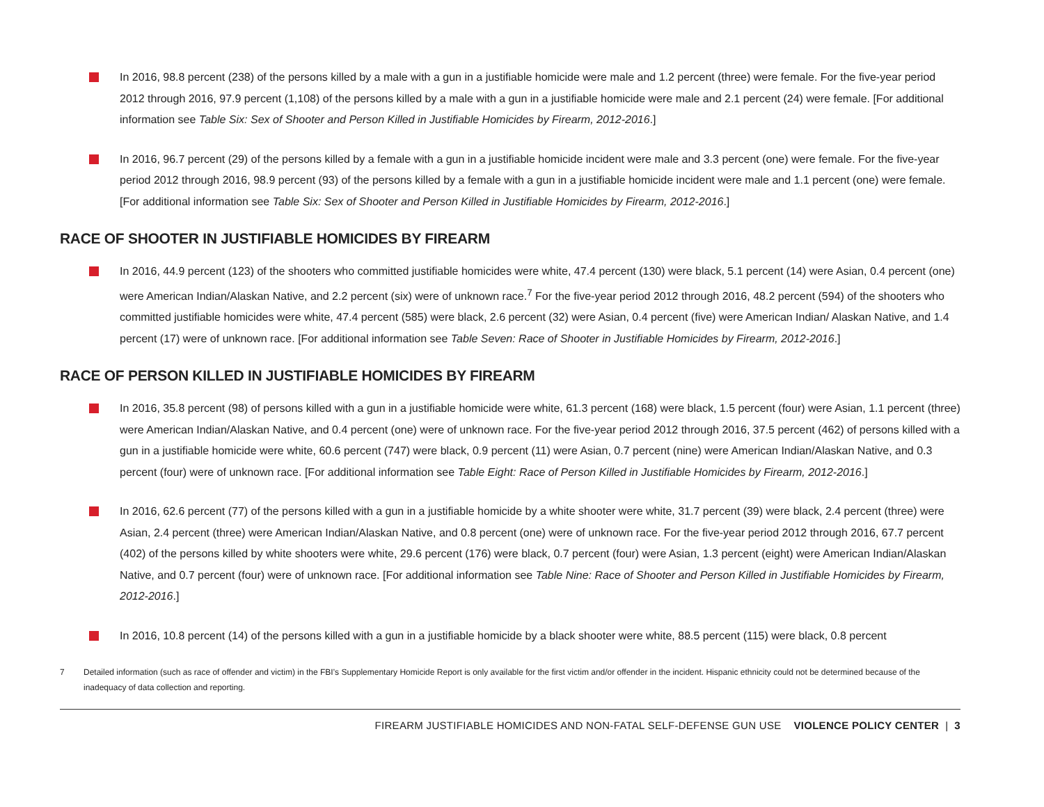In 2016, 98.8 percent (238) of the persons killed by a male with a gun in a justifiable homicide were male and 1.2 percent (three) were female. For the five-year period 2012 through 2016, 97.9 percent (1,108) of the persons killed by a male with a gun in a justifiable homicide were male and 2.1 percent (24) were female. [For additional information see Table Six: Sex of Shooter and Person Killed in Justifiable Homicides by Firearm, 2012-2016.]
In 2016, 96.7 percent (29) of the persons killed by a female with a gun in a justifiable homicide incident were male and 3.3 percent (one) were female. For the five-year period 2012 through 2016, 98.9 percent (93) of the persons killed by a female with a gun in a justifiable homicide incident were male and 1.1 percent (one) were female. [For additional information see Table Six: Sex of Shooter and Person Killed in Justifiable Homicides by Firearm, 2012-2016.]
RACE OF SHOOTER IN JUSTIFIABLE HOMICIDES BY FIREARM
In 2016, 44.9 percent (123) of the shooters who committed justifiable homicides were white, 47.4 percent (130) were black, 5.1 percent (14) were Asian, 0.4 percent (one) were American Indian/Alaskan Native, and 2.2 percent (six) were of unknown race.<sup>7</sup> For the five-year period 2012 through 2016, 48.2 percent (594) of the shooters who committed justifiable homicides were white, 47.4 percent (585) were black, 2.6 percent (32) were Asian, 0.4 percent (five) were American Indian/ Alaskan Native, and 1.4 percent (17) were of unknown race. [For additional information see Table Seven: Race of Shooter in Justifiable Homicides by Firearm, 2012-2016.]
RACE OF PERSON KILLED IN JUSTIFIABLE HOMICIDES BY FIREARM
In 2016, 35.8 percent (98) of persons killed with a gun in a justifiable homicide were white, 61.3 percent (168) were black, 1.5 percent (four) were Asian, 1.1 percent (three) were American Indian/Alaskan Native, and 0.4 percent (one) were of unknown race. For the five-year period 2012 through 2016, 37.5 percent (462) of persons killed with a gun in a justifiable homicide were white, 60.6 percent (747) were black, 0.9 percent (11) were Asian, 0.7 percent (nine) were American Indian/Alaskan Native, and 0.3 percent (four) were of unknown race. [For additional information see Table Eight: Race of Person Killed in Justifiable Homicides by Firearm, 2012-2016.]
In 2016, 62.6 percent (77) of the persons killed with a gun in a justifiable homicide by a white shooter were white, 31.7 percent (39) were black, 2.4 percent (three) were Asian, 2.4 percent (three) were American Indian/Alaskan Native, and 0.8 percent (one) were of unknown race. For the five-year period 2012 through 2016, 67.7 percent (402) of the persons killed by white shooters were white, 29.6 percent (176) were black, 0.7 percent (four) were Asian, 1.3 percent (eight) were American Indian/Alaskan Native, and 0.7 percent (four) were of unknown race. [For additional information see Table Nine: Race of Shooter and Person Killed in Justifiable Homicides by Firearm, 2012-2016.]
In 2016, 10.8 percent (14) of the persons killed with a gun in a justifiable homicide by a black shooter were white, 88.5 percent (115) were black, 0.8 percent
7 Detailed information (such as race of offender and victim) in the FBI’s Supplementary Homicide Report is only available for the first victim and/or offender in the incident. Hispanic ethnicity could not be determined because of the inadequacy of data collection and reporting.
FIREARM JUSTIFIABLE HOMICIDES AND NON-FATAL SELF-DEFENSE GUN USE VIOLENCE POLICY CENTER | 3